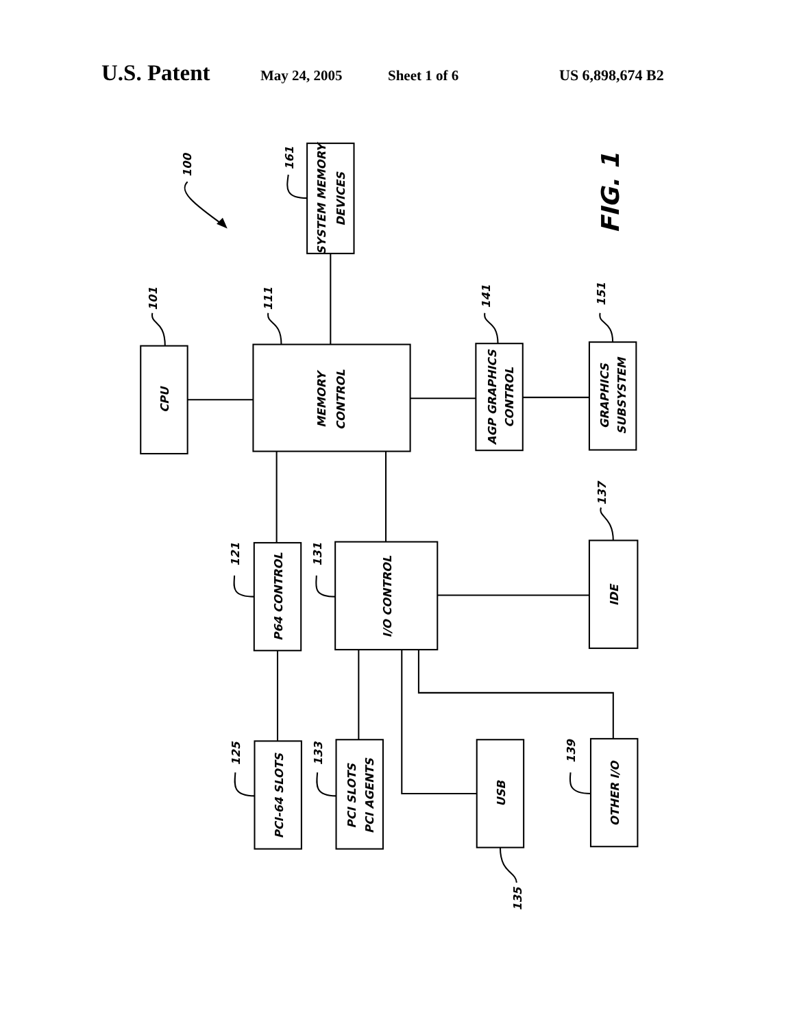U.S. Patent May 24, 2005 Sheet 1 of 6 US 6,898,674 B2
CPU
MEMORY
CONTROL
SYSTEM MEMORY
DEVICES
AGP GRAPHICS
CONTROL
GRAPHICS
SUBSYSTEM
P64 CONTROL
I/O CONTROL
IDE
PCI-64 SLOTS
PCI SLOTS
PCI AGENTS
USB
OTHER I/O
101
111
141
151
137
121
131
125
133
139
135
161
100
FIG. 1